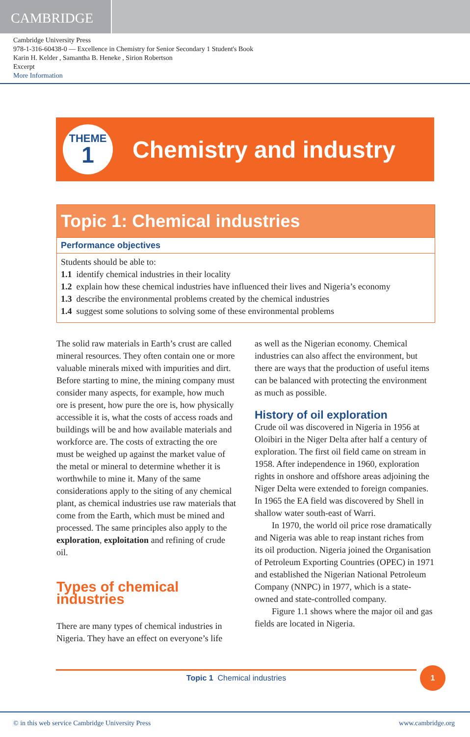CAMBRIDGE
Cambridge University Press
978-1-316-60438-0 — Excellence in Chemistry for Senior Secondary 1 Student's Book
Karin H. Kelder , Samantha B. Heneke , Sirion Robertson
Excerpt
More Information
THEME
1
Chemistry and industry
Topic 1: Chemical industries
Performance objectives
Students should be able to:
1.1 identify chemical industries in their locality
1.2 explain how these chemical industries have influenced their lives and Nigeria’s economy
1.3 describe the environmental problems created by the chemical industries
1.4 suggest some solutions to solving some of these environmental problems
The solid raw materials in Earth’s crust are called mineral resources. They often contain one or more valuable minerals mixed with impurities and dirt. Before starting to mine, the mining company must consider many aspects, for example, how much ore is present, how pure the ore is, how physically accessible it is, what the costs of access roads and buildings will be and how available materials and workforce are. The costs of extracting the ore must be weighed up against the market value of the metal or mineral to determine whether it is worthwhile to mine it. Many of the same considerations apply to the siting of any chemical plant, as chemical industries use raw materials that come from the Earth, which must be mined and processed. The same principles also apply to the exploration, exploitation and refining of crude oil.
Types of chemical industries
There are many types of chemical industries in Nigeria. They have an effect on everyone’s life
as well as the Nigerian economy. Chemical industries can also affect the environment, but there are ways that the production of useful items can be balanced with protecting the environment as much as possible.
History of oil exploration
Crude oil was discovered in Nigeria in 1956 at Oloibiri in the Niger Delta after half a century of exploration. The first oil field came on stream in 1958. After independence in 1960, exploration rights in onshore and offshore areas adjoining the Niger Delta were extended to foreign companies. In 1965 the EA field was discovered by Shell in shallow water south-east of Warri.
In 1970, the world oil price rose dramatically and Nigeria was able to reap instant riches from its oil production. Nigeria joined the Organisation of Petroleum Exporting Countries (OPEC) in 1971 and established the Nigerian National Petroleum Company (NNPC) in 1977, which is a state-owned and state-controlled company.
Figure 1.1 shows where the major oil and gas fields are located in Nigeria.
Topic 1 Chemical industries 1
© in this web service Cambridge University Press www.cambridge.org